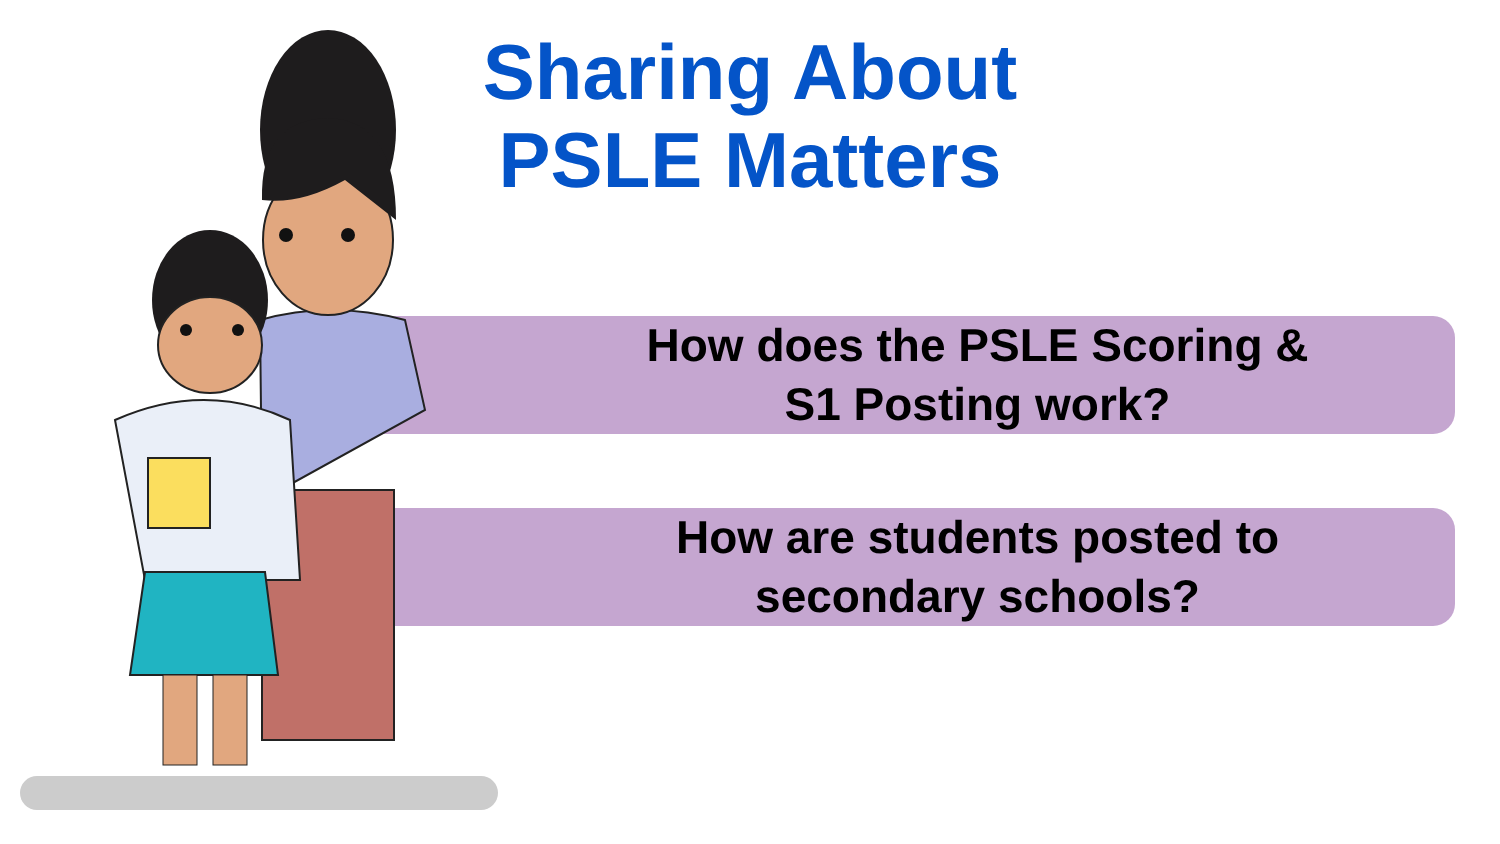Sharing About PSLE Matters
How does the PSLE Scoring &
S1 Posting work?
How are students posted to
secondary schools?